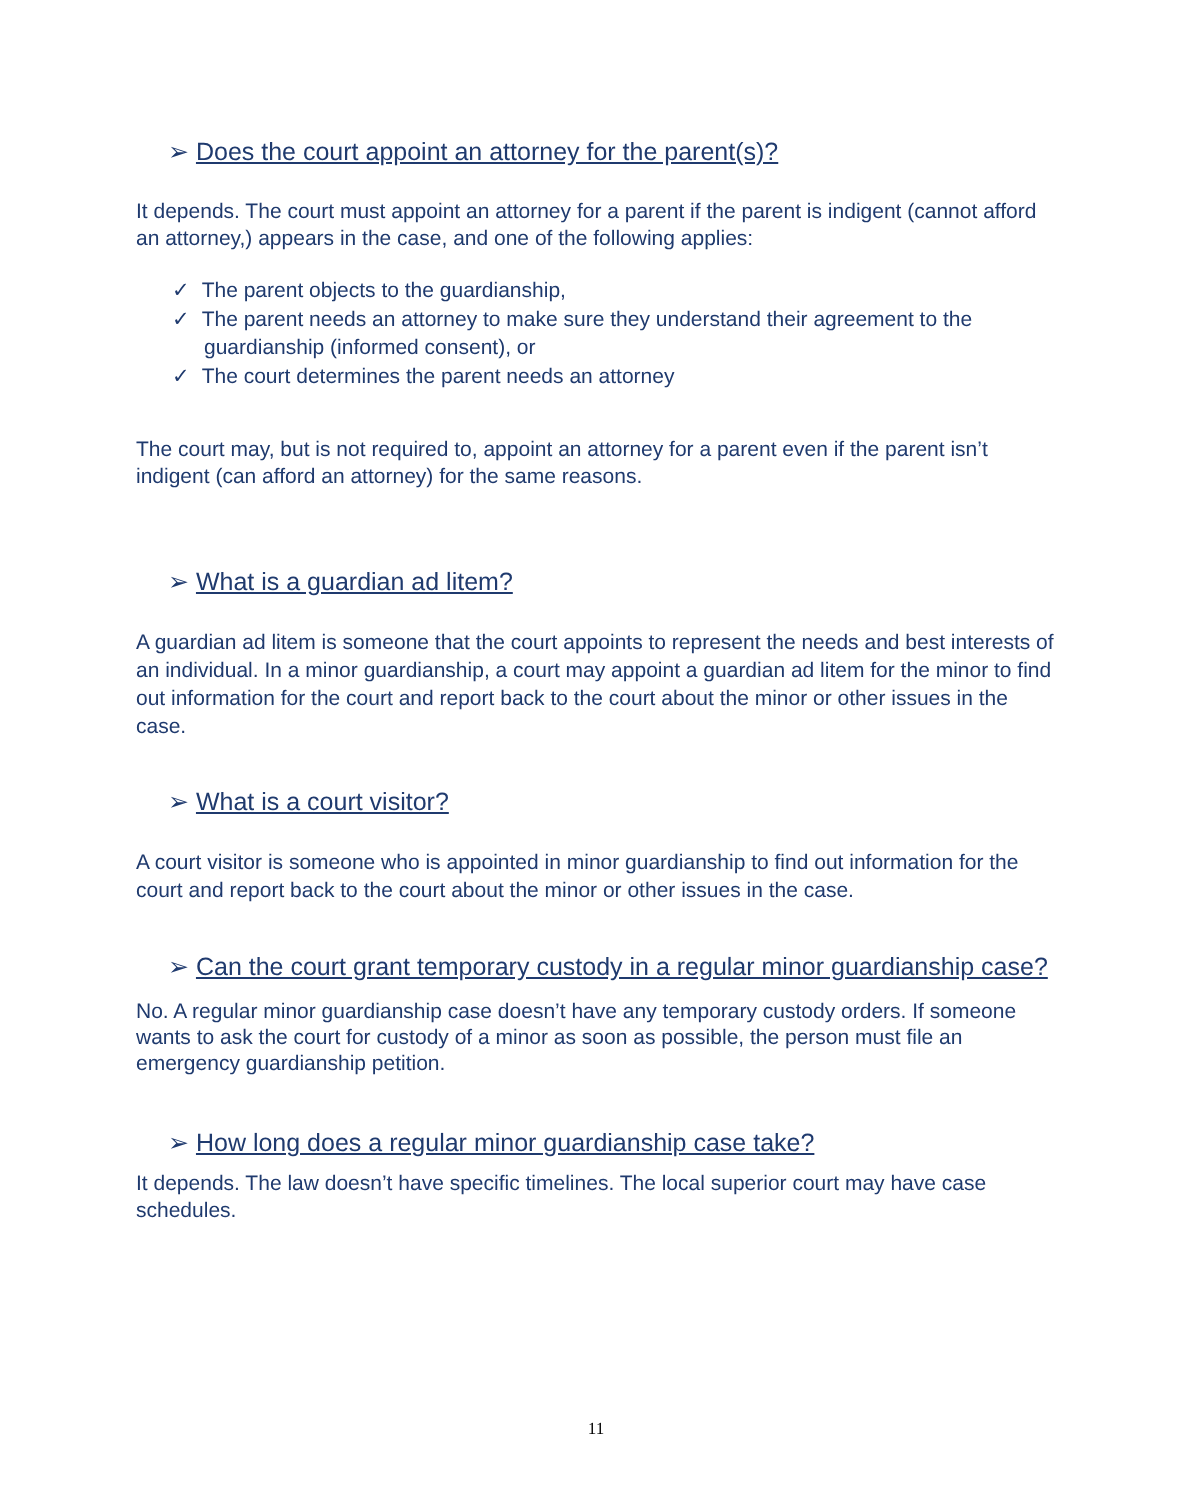➢ Does the court appoint an attorney for the parent(s)?
It depends. The court must appoint an attorney for a parent if the parent is indigent (cannot afford an attorney,) appears in the case, and one of the following applies:
✓ The parent objects to the guardianship,
✓ The parent needs an attorney to make sure they understand their agreement to the guardianship (informed consent), or
✓ The court determines the parent needs an attorney
The court may, but is not required to, appoint an attorney for a parent even if the parent isn’t indigent (can afford an attorney) for the same reasons.
➢ What is a guardian ad litem?
A guardian ad litem is someone that the court appoints to represent the needs and best interests of an individual. In a minor guardianship, a court may appoint a guardian ad litem for the minor to find out information for the court and report back to the court about the minor or other issues in the case.
➢ What is a court visitor?
A court visitor is someone who is appointed in minor guardianship to find out information for the court and report back to the court about the minor or other issues in the case.
➢ Can the court grant temporary custody in a regular minor guardianship case?
No. A regular minor guardianship case doesn’t have any temporary custody orders. If someone wants to ask the court for custody of a minor as soon as possible, the person must file an emergency guardianship petition.
➢ How long does a regular minor guardianship case take?
It depends. The law doesn’t have specific timelines. The local superior court may have case schedules.
11